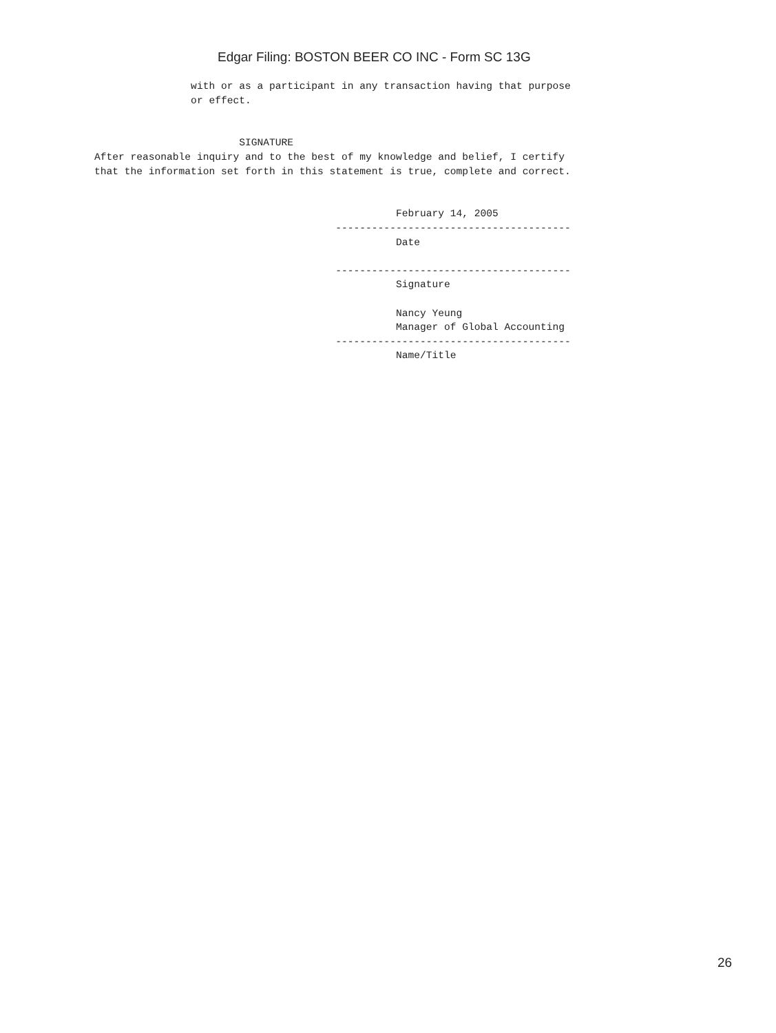Edgar Filing: BOSTON BEER CO INC - Form SC 13G
                with or as a participant in any transaction having that purpose
                or effect.


                        SIGNATURE
After reasonable inquiry and to the best of my knowledge and belief, I certify
that the information set forth in this statement is true, complete and correct.


                                                  February 14, 2005
                                        ---------------------------------------
                                                  Date

                                        ---------------------------------------
                                                  Signature

                                                  Nancy Yeung
                                                  Manager of Global Accounting
                                        ---------------------------------------
                                                  Name/Title
26